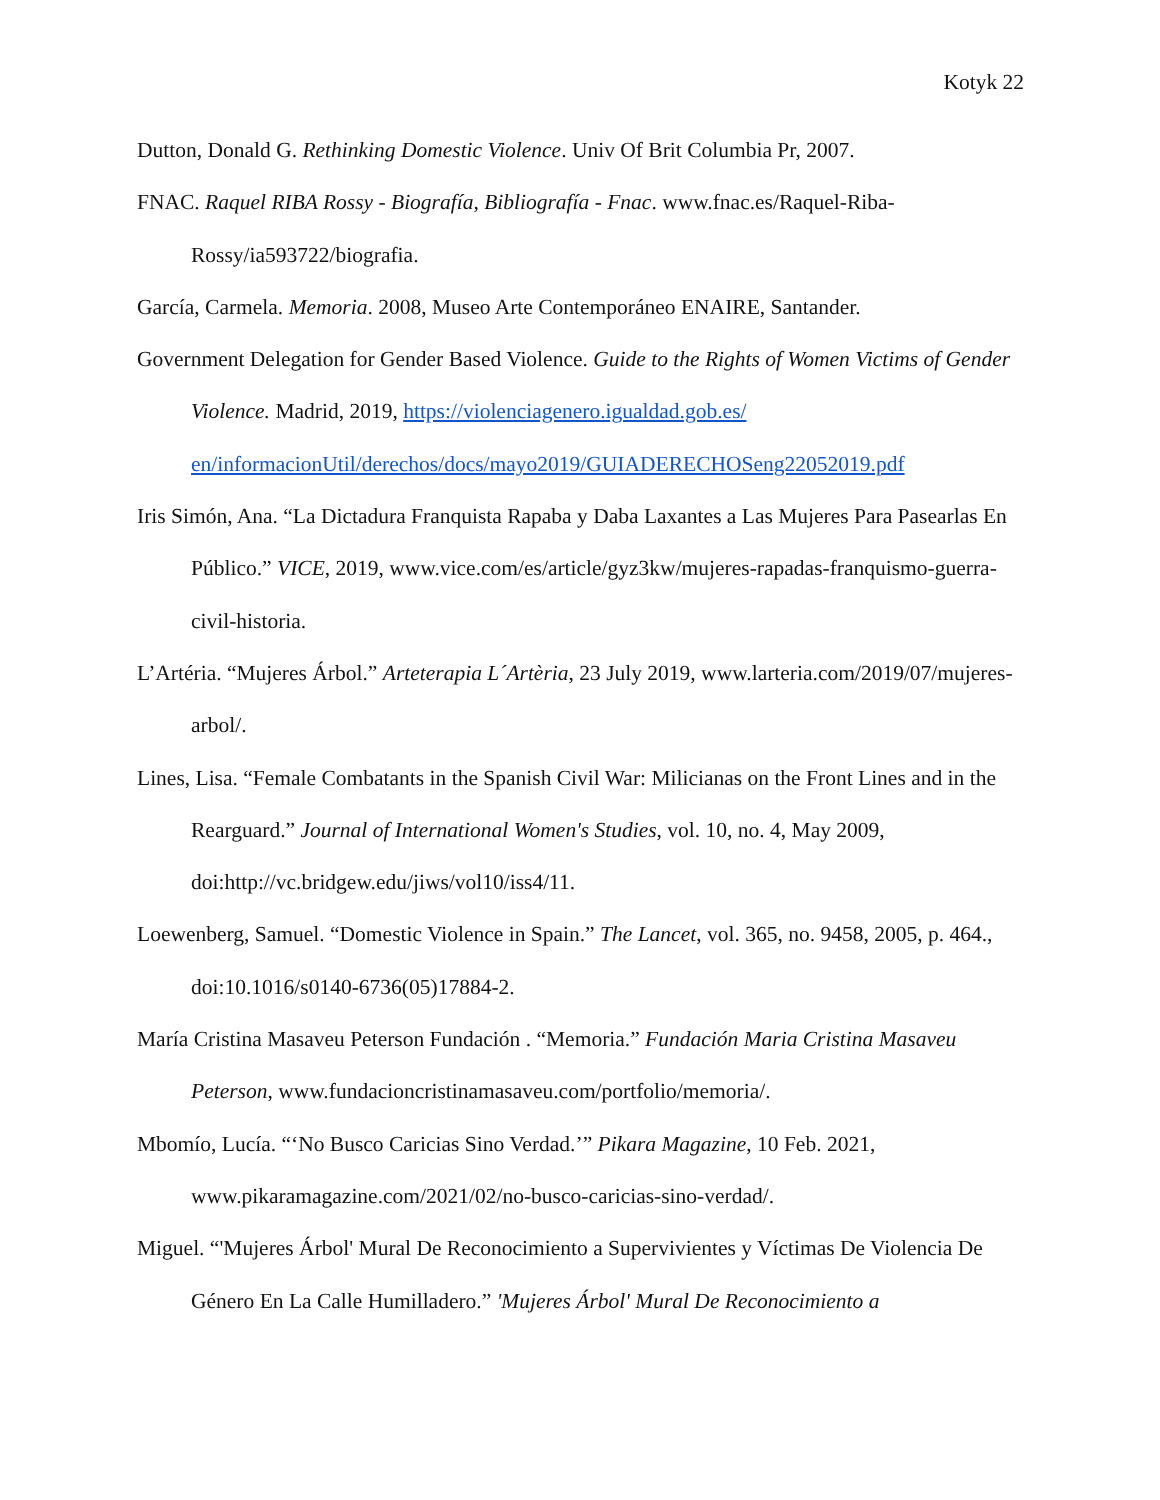Kotyk 22
Dutton, Donald G. Rethinking Domestic Violence. Univ Of Brit Columbia Pr, 2007.
FNAC. Raquel RIBA Rossy - Biografía, Bibliografía - Fnac. www.fnac.es/Raquel-Riba-Rossy/ia593722/biografia.
García, Carmela. Memoria. 2008, Museo Arte Contemporáneo ENAIRE, Santander.
Government Delegation for Gender Based Violence. Guide to the Rights of Women Victims of Gender Violence. Madrid, 2019, https://violenciagenero.igualdad.gob.es/ en/informacionUtil/derechos/docs/mayo2019/GUIADERECHOSeng22052019.pdf
Iris Simón, Ana. “La Dictadura Franquista Rapaba y Daba Laxantes a Las Mujeres Para Pasearlas En Público.” VICE, 2019, www.vice.com/es/article/gyz3kw/mujeres-rapadas-franquismo-guerra-civil-historia.
L’Artéria. “Mujeres Árbol.” Arteterapia L´Artèria, 23 July 2019, www.larteria.com/2019/07/mujeres-arbol/.
Lines, Lisa. “Female Combatants in the Spanish Civil War: Milicianas on the Front Lines and in the Rearguard.” Journal of International Women's Studies, vol. 10, no. 4, May 2009, doi:http://vc.bridgew.edu/jiws/vol10/iss4/11.
Loewenberg, Samuel. “Domestic Violence in Spain.” The Lancet, vol. 365, no. 9458, 2005, p. 464., doi:10.1016/s0140-6736(05)17884-2.
María Cristina Masaveu Peterson Fundación . “Memoria.” Fundación Maria Cristina Masaveu Peterson, www.fundacioncristinamasaveu.com/portfolio/memoria/.
Mbomío, Lucía. “‘No Busco Caricias Sino Verdad.’” Pikara Magazine, 10 Feb. 2021, www.pikaramagazine.com/2021/02/no-busco-caricias-sino-verdad/.
Miguel. “'Mujeres Árbol' Mural De Reconocimiento a Supervivientes y Víctimas De Violencia De Género En La Calle Humilladero.” 'Mujeres Árbol' Mural De Reconocimiento a